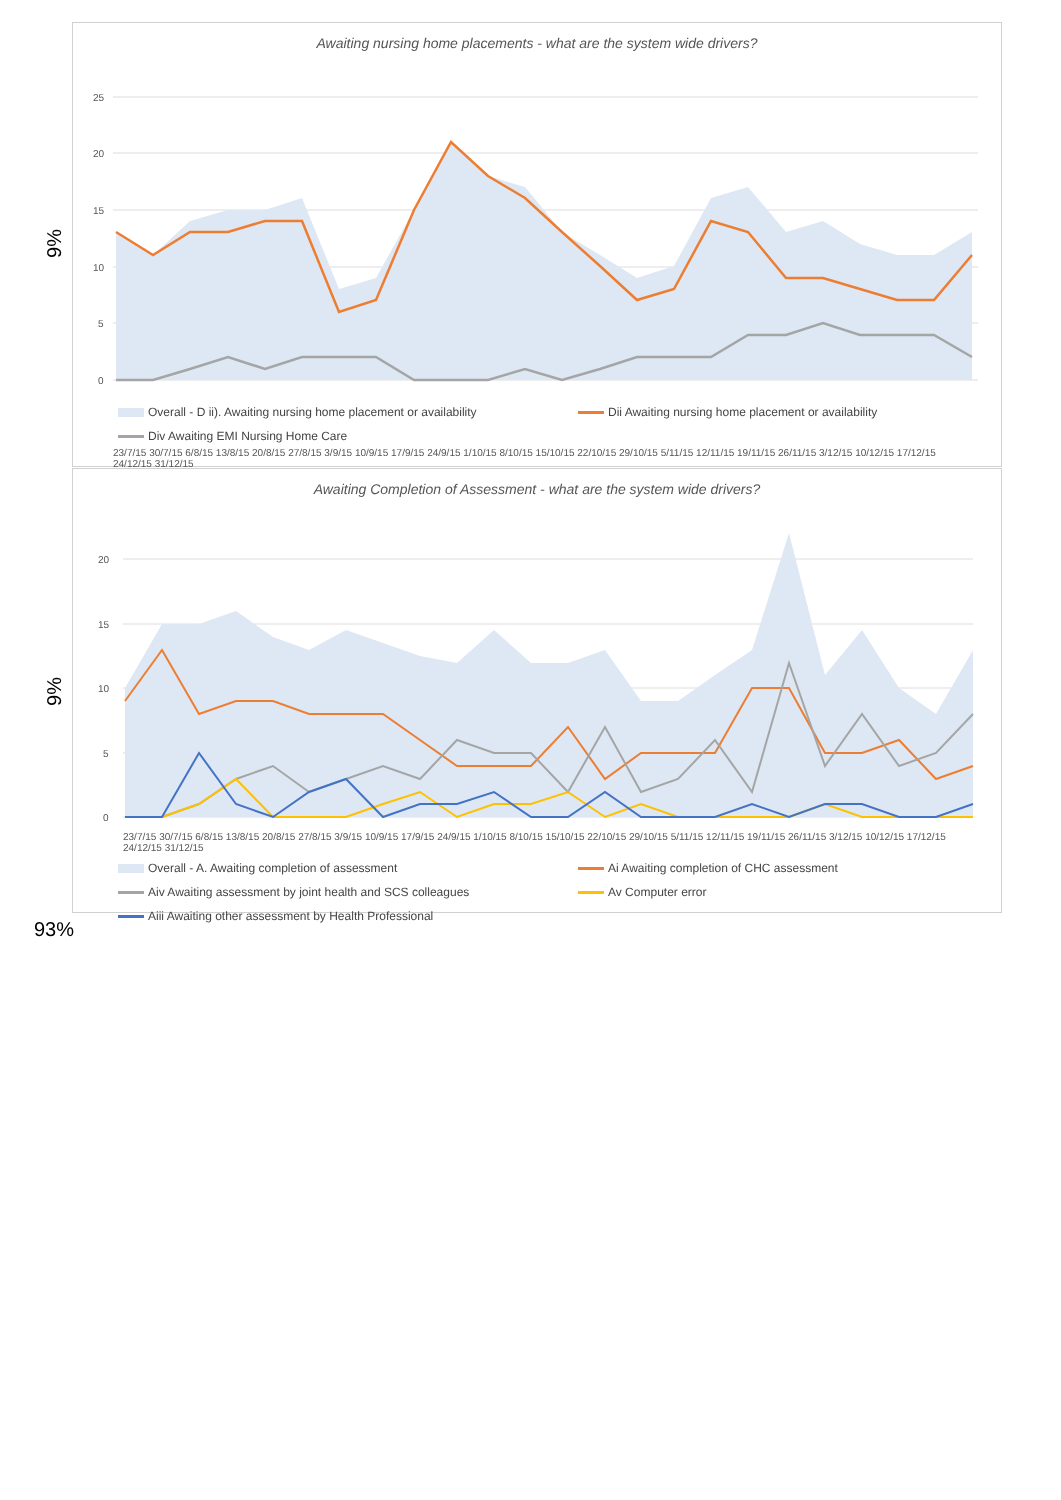9%
Awaiting nursing home placements - what are the system wide drivers?
25
20
15
10
5
0
Overall - D ii). Awaiting nursing home placement or availability Dii Awaiting nursing home placement or availability Div Awaiting EMI Nursing Home Care
23/7/15 30/7/15 6/8/15 13/8/15 20/8/15 27/8/15 3/9/15 10/9/15 17/9/15 24/9/15 1/10/15 8/10/15 15/10/15 22/10/15 29/10/15 5/11/15 12/11/15 19/11/15 26/11/15 3/12/15 10/12/15 17/12/15 24/12/15 31/12/15
9%
Awaiting Completion of Assessment - what are the system wide drivers?
20
15
10
5
0
23/7/15 30/7/15 6/8/15 13/8/15 20/8/15 27/8/15 3/9/15 10/9/15 17/9/15 24/9/15 1/10/15 8/10/15 15/10/15 22/10/15 29/10/15 5/11/15 12/11/15 19/11/15 26/11/15 3/12/15 10/12/15 17/12/15 24/12/15 31/12/15
Overall - A. Awaiting completion of assessment Ai Awaiting completion of CHC assessment Aiv Awaiting assessment by joint health and SCS colleagues Av Computer error Aiii Awaiting other assessment by Health Professional
93%